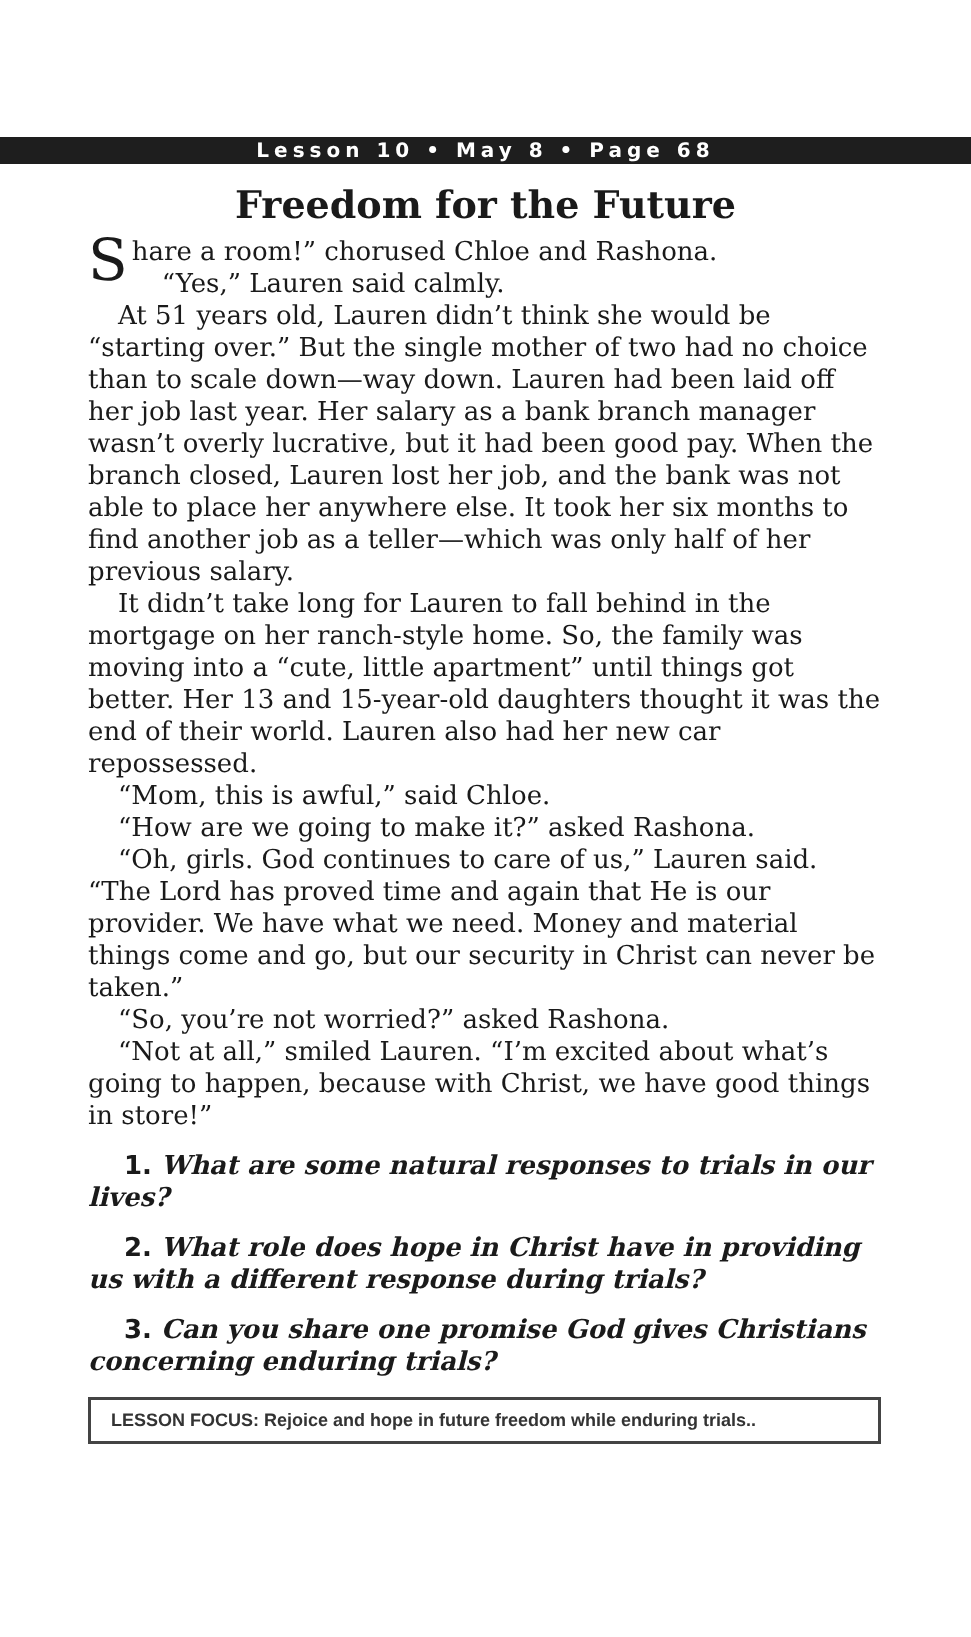Lesson 10 • May 8 • Page 68
Freedom for the Future
Share a room!” chorused Chloe and Rashona.
“Yes,” Lauren said calmly.
At 51 years old, Lauren didn’t think she would be “starting over.” But the single mother of two had no choice than to scale down—way down. Lauren had been laid off her job last year. Her salary as a bank branch manager wasn’t overly lucrative, but it had been good pay. When the branch closed, Lauren lost her job, and the bank was not able to place her anywhere else. It took her six months to find another job as a teller—which was only half of her previous salary.
It didn’t take long for Lauren to fall behind in the mortgage on her ranch-style home. So, the family was moving into a “cute, little apartment” until things got better. Her 13 and 15-year-old daughters thought it was the end of their world. Lauren also had her new car repossessed.
“Mom, this is awful,” said Chloe.
“How are we going to make it?” asked Rashona.
“Oh, girls. God continues to care of us,” Lauren said. “The Lord has proved time and again that He is our provider. We have what we need. Money and material things come and go, but our security in Christ can never be taken.”
“So, you’re not worried?” asked Rashona.
“Not at all,” smiled Lauren. “I’m excited about what’s going to happen, because with Christ, we have good things in store!”
1. What are some natural responses to trials in our lives?
2. What role does hope in Christ have in providing us with a different response during trials?
3. Can you share one promise God gives Christians concerning enduring trials?
LESSON FOCUS: Rejoice and hope in future freedom while enduring trials..